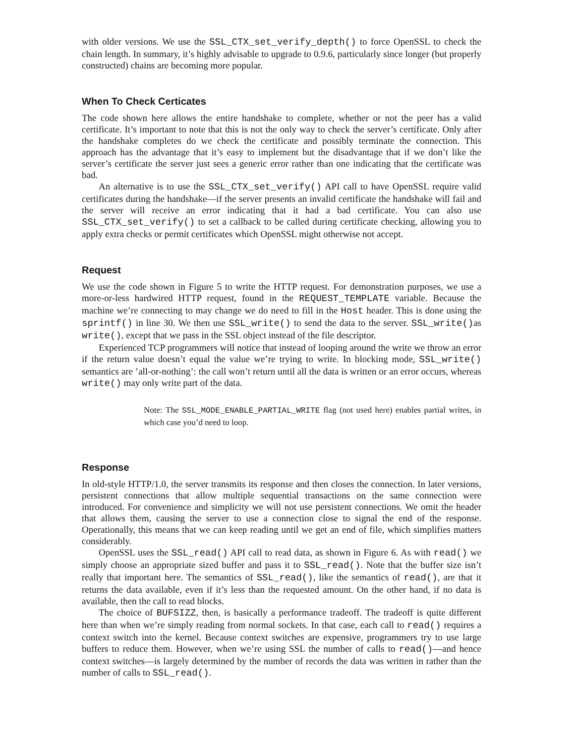with older versions. We use the SSL_CTX_set_verify_depth() to force OpenSSL to check the chain length. In summary, it’s highly advisable to upgrade to 0.9.6, particularly since longer (but properly constructed) chains are becoming more popular.
When To Check Certicates
The code shown here allows the entire handshake to complete, whether or not the peer has a valid certificate. It’s important to note that this is not the only way to check the server’s certificate. Only after the handshake completes do we check the certificate and possibly terminate the connection. This approach has the advantage that it’s easy to implement but the disadvantage that if we don’t like the server’s certificate the server just sees a generic error rather than one indicating that the certificate was bad.
An alternative is to use the SSL_CTX_set_verify() API call to have OpenSSL require valid certificates during the handshake—if the server presents an invalid certificate the handshake will fail and the server will receive an error indicating that it had a bad certificate. You can also use SSL_CTX_set_verify() to set a callback to be called during certificate checking, allowing you to apply extra checks or permit certificates which OpenSSL might otherwise not accept.
Request
We use the code shown in Figure 5 to write the HTTP request. For demonstration purposes, we use a more-or-less hardwired HTTP request, found in the REQUEST_TEMPLATE variable. Because the machine we’re connecting to may change we do need to fill in the Host header. This is done using the sprintf() in line 30. We then use SSL_write() to send the data to the server. SSL_write()as write(), except that we pass in the SSL object instead of the file descriptor.
Experienced TCP programmers will notice that instead of looping around the write we throw an error if the return value doesn’t equal the value we’re trying to write. In blocking mode, SSL_write() semantics are ’all-or-nothing’: the call won’t return until all the data is written or an error occurs, whereas write() may only write part of the data.
Note: The SSL_MODE_ENABLE_PARTIAL_WRITE flag (not used here) enables partial writes, in which case you’d need to loop.
Response
In old-style HTTP/1.0, the server transmits its response and then closes the connection. In later versions, persistent connections that allow multiple sequential transactions on the same connection were introduced. For convenience and simplicity we will not use persistent connections. We omit the header that allows them, causing the server to use a connection close to signal the end of the response. Operationally, this means that we can keep reading until we get an end of file, which simplifies matters considerably.
OpenSSL uses the SSL_read() API call to read data, as shown in Figure 6. As with read() we simply choose an appropriate sized buffer and pass it to SSL_read(). Note that the buffer size isn’t really that important here. The semantics of SSL_read(), like the semantics of read(), are that it returns the data available, even if it’s less than the requested amount. On the other hand, if no data is available, then the call to read blocks.
The choice of BUFSIZZ, then, is basically a performance tradeoff. The tradeoff is quite different here than when we’re simply reading from normal sockets. In that case, each call to read() requires a context switch into the kernel. Because context switches are expensive, programmers try to use large buffers to reduce them. However, when we’re using SSL the number of calls to read()—and hence context switches—is largely determined by the number of records the data was written in rather than the number of calls to SSL_read().